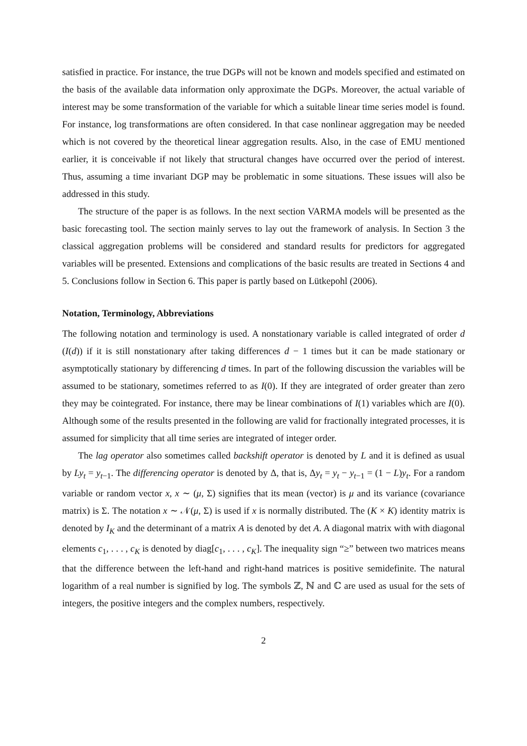satisfied in practice. For instance, the true DGPs will not be known and models specified and estimated on the basis of the available data information only approximate the DGPs. Moreover, the actual variable of interest may be some transformation of the variable for which a suitable linear time series model is found. For instance, log transformations are often considered. In that case nonlinear aggregation may be needed which is not covered by the theoretical linear aggregation results. Also, in the case of EMU mentioned earlier, it is conceivable if not likely that structural changes have occurred over the period of interest. Thus, assuming a time invariant DGP may be problematic in some situations. These issues will also be addressed in this study.
The structure of the paper is as follows. In the next section VARMA models will be presented as the basic forecasting tool. The section mainly serves to lay out the framework of analysis. In Section 3 the classical aggregation problems will be considered and standard results for predictors for aggregated variables will be presented. Extensions and complications of the basic results are treated in Sections 4 and 5. Conclusions follow in Section 6. This paper is partly based on Lütkepohl (2006).
Notation, Terminology, Abbreviations
The following notation and terminology is used. A nonstationary variable is called integrated of order d (I(d)) if it is still nonstationary after taking differences d − 1 times but it can be made stationary or asymptotically stationary by differencing d times. In part of the following discussion the variables will be assumed to be stationary, sometimes referred to as I(0). If they are integrated of order greater than zero they may be cointegrated. For instance, there may be linear combinations of I(1) variables which are I(0). Although some of the results presented in the following are valid for fractionally integrated processes, it is assumed for simplicity that all time series are integrated of integer order.
The lag operator also sometimes called backshift operator is denoted by L and it is defined as usual by Ly<sub>t</sub> = y<sub>t−1</sub>. The differencing operator is denoted by Δ, that is, Δy<sub>t</sub> = y<sub>t</sub> − y<sub>t−1</sub> = (1 − L)y<sub>t</sub>. For a random variable or random vector x, x ∼ (μ, Σ) signifies that its mean (vector) is μ and its variance (covariance matrix) is Σ. The notation x ∼ 𝒩(μ, Σ) is used if x is normally distributed. The (K × K) identity matrix is denoted by I<sub>K</sub> and the determinant of a matrix A is denoted by det A. A diagonal matrix with with diagonal elements c<sub>1</sub>, . . . , c<sub>K</sub> is denoted by diag[c<sub>1</sub>, . . . , c<sub>K</sub>]. The inequality sign “≥” between two matrices means that the difference between the left-hand and right-hand matrices is positive semidefinite. The natural logarithm of a real number is signified by log. The symbols ℤ, ℕ and ℂ are used as usual for the sets of integers, the positive integers and the complex numbers, respectively.
2